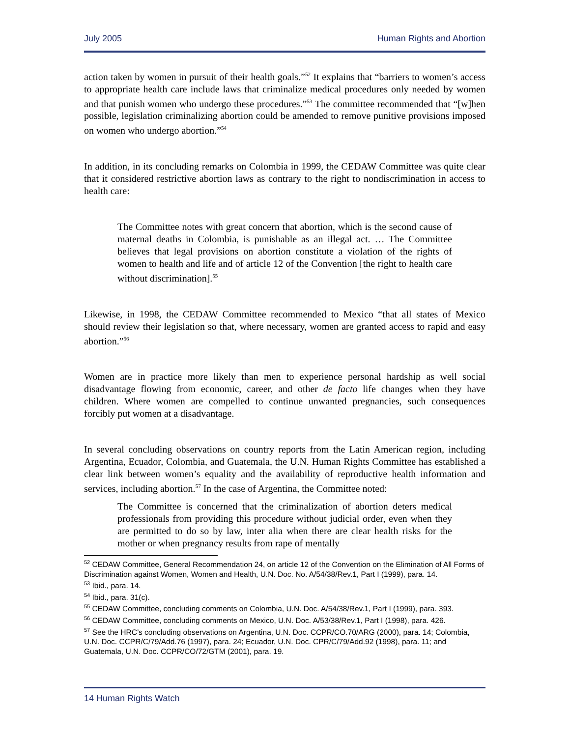July 2005 Human Rights and Abortion
action taken by women in pursuit of their health goals.”<sup>52</sup> It explains that “barriers to women’s access to appropriate health care include laws that criminalize medical procedures only needed by women and that punish women who undergo these procedures.”<sup>53</sup> The committee recommended that “[w]hen possible, legislation criminalizing abortion could be amended to remove punitive provisions imposed on women who undergo abortion.”<sup>54</sup>
In addition, in its concluding remarks on Colombia in 1999, the CEDAW Committee was quite clear that it considered restrictive abortion laws as contrary to the right to nondiscrimination in access to health care:
The Committee notes with great concern that abortion, which is the second cause of maternal deaths in Colombia, is punishable as an illegal act. … The Committee believes that legal provisions on abortion constitute a violation of the rights of women to health and life and of article 12 of the Convention [the right to health care without discrimination].<sup>55</sup>
Likewise, in 1998, the CEDAW Committee recommended to Mexico “that all states of Mexico should review their legislation so that, where necessary, women are granted access to rapid and easy abortion.”<sup>56</sup>
Women are in practice more likely than men to experience personal hardship as well social disadvantage flowing from economic, career, and other de facto life changes when they have children. Where women are compelled to continue unwanted pregnancies, such consequences forcibly put women at a disadvantage.
In several concluding observations on country reports from the Latin American region, including Argentina, Ecuador, Colombia, and Guatemala, the U.N. Human Rights Committee has established a clear link between women’s equality and the availability of reproductive health information and services, including abortion.<sup>57</sup> In the case of Argentina, the Committee noted:
The Committee is concerned that the criminalization of abortion deters medical professionals from providing this procedure without judicial order, even when they are permitted to do so by law, inter alia when there are clear health risks for the mother or when pregnancy results from rape of mentally
<sup>52</sup> CEDAW Committee, General Recommendation 24, on article 12 of the Convention on the Elimination of All Forms of Discrimination against Women, Women and Health, U.N. Doc. No. A/54/38/Rev.1, Part I (1999), para. 14.
<sup>53</sup> Ibid., para. 14.
<sup>54</sup> Ibid., para. 31(c).
<sup>55</sup> CEDAW Committee, concluding comments on Colombia, U.N. Doc. A/54/38/Rev.1, Part I (1999), para. 393.
<sup>56</sup> CEDAW Committee, concluding comments on Mexico, U.N. Doc. A/53/38/Rev.1, Part I (1998), para. 426.
<sup>57</sup> See the HRC’s concluding observations on Argentina, U.N. Doc. CCPR/CO.70/ARG (2000), para. 14; Colombia, U.N. Doc. CCPR/C/79/Add.76 (1997), para. 24; Ecuador, U.N. Doc. CPR/C/79/Add.92 (1998), para. 11; and Guatemala, U.N. Doc. CCPR/CO/72/GTM (2001), para. 19.
14 Human Rights Watch